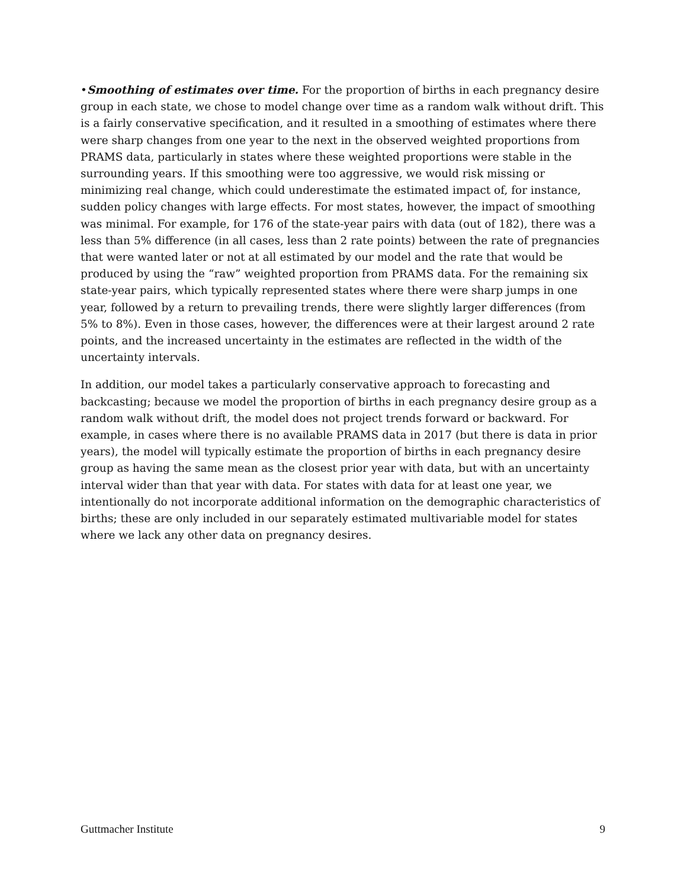•Smoothing of estimates over time. For the proportion of births in each pregnancy desire group in each state, we chose to model change over time as a random walk without drift. This is a fairly conservative specification, and it resulted in a smoothing of estimates where there were sharp changes from one year to the next in the observed weighted proportions from PRAMS data, particularly in states where these weighted proportions were stable in the surrounding years. If this smoothing were too aggressive, we would risk missing or minimizing real change, which could underestimate the estimated impact of, for instance, sudden policy changes with large effects. For most states, however, the impact of smoothing was minimal. For example, for 176 of the state-year pairs with data (out of 182), there was a less than 5% difference (in all cases, less than 2 rate points) between the rate of pregnancies that were wanted later or not at all estimated by our model and the rate that would be produced by using the “raw” weighted proportion from PRAMS data. For the remaining six state-year pairs, which typically represented states where there were sharp jumps in one year, followed by a return to prevailing trends, there were slightly larger differences (from 5% to 8%). Even in those cases, however, the differences were at their largest around 2 rate points, and the increased uncertainty in the estimates are reflected in the width of the uncertainty intervals.
In addition, our model takes a particularly conservative approach to forecasting and backcasting; because we model the proportion of births in each pregnancy desire group as a random walk without drift, the model does not project trends forward or backward. For example, in cases where there is no available PRAMS data in 2017 (but there is data in prior years), the model will typically estimate the proportion of births in each pregnancy desire group as having the same mean as the closest prior year with data, but with an uncertainty interval wider than that year with data. For states with data for at least one year, we intentionally do not incorporate additional information on the demographic characteristics of births; these are only included in our separately estimated multivariable model for states where we lack any other data on pregnancy desires.
Guttmacher Institute 9